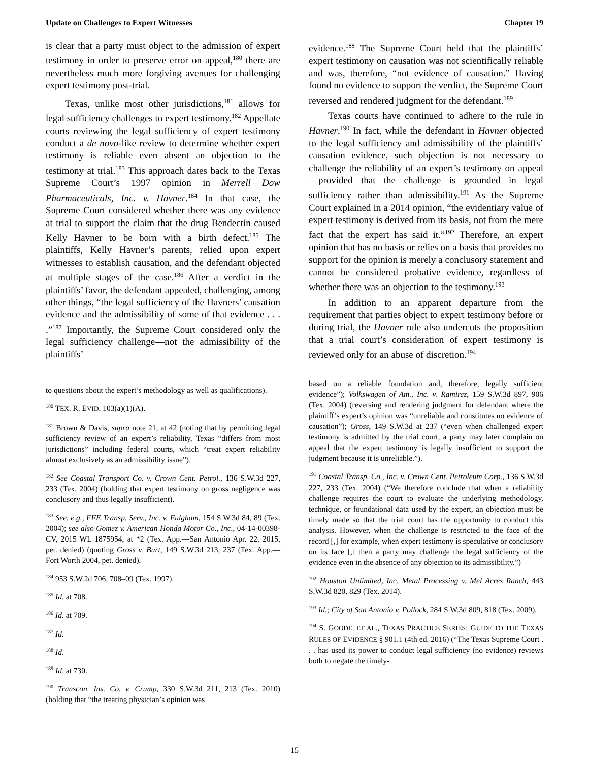Update on Challenges to Expert Witnesses Chapter 19
is clear that a party must object to the admission of expert testimony in order to preserve error on appeal,<sup>180</sup> there are nevertheless much more forgiving avenues for challenging expert testimony post-trial.
Texas, unlike most other jurisdictions,<sup>181</sup> allows for legal sufficiency challenges to expert testimony.<sup>182</sup> Appellate courts reviewing the legal sufficiency of expert testimony conduct a de novo-like review to determine whether expert testimony is reliable even absent an objection to the testimony at trial.<sup>183</sup> This approach dates back to the Texas Supreme Court’s 1997 opinion in Merrell Dow Pharmaceuticals, Inc. v. Havner.<sup>184</sup> In that case, the Supreme Court considered whether there was any evidence at trial to support the claim that the drug Bendectin caused Kelly Havner to be born with a birth defect.<sup>185</sup> The plaintiffs, Kelly Havner’s parents, relied upon expert witnesses to establish causation, and the defendant objected at multiple stages of the case.<sup>186</sup> After a verdict in the plaintiffs’ favor, the defendant appealed, challenging, among other things, “the legal sufficiency of the Havners’ causation evidence and the admissibility of some of that evidence . . . .”<sup>187</sup> Importantly, the Supreme Court considered only the legal sufficiency challenge—not the admissibility of the plaintiffs’
evidence.<sup>188</sup> The Supreme Court held that the plaintiffs’ expert testimony on causation was not scientifically reliable and was, therefore, “not evidence of causation.” Having found no evidence to support the verdict, the Supreme Court reversed and rendered judgment for the defendant.<sup>189</sup>
Texas courts have continued to adhere to the rule in Havner.<sup>190</sup> In fact, while the defendant in Havner objected to the legal sufficiency and admissibility of the plaintiffs’ causation evidence, such objection is not necessary to challenge the reliability of an expert’s testimony on appeal—provided that the challenge is grounded in legal sufficiency rather than admissibility.<sup>191</sup> As the Supreme Court explained in a 2014 opinion, “the evidentiary value of expert testimony is derived from its basis, not from the mere fact that the expert has said it.”<sup>192</sup> Therefore, an expert opinion that has no basis or relies on a basis that provides no support for the opinion is merely a conclusory statement and cannot be considered probative evidence, regardless of whether there was an objection to the testimony.<sup>193</sup>
In addition to an apparent departure from the requirement that parties object to expert testimony before or during trial, the Havner rule also undercuts the proposition that a trial court’s consideration of expert testimony is reviewed only for an abuse of discretion.<sup>194</sup>
to questions about the expert’s methodology as well as qualifications).
<sup>180</sup> TEX. R. EVID. 103(a)(1)(A).
<sup>181</sup> Brown & Davis, supra note 21, at 42 (noting that by permitting legal sufficiency review of an expert’s reliability, Texas “differs from most jurisdictions” including federal courts, which “treat expert reliability almost exclusively as an admissibility issue”).
<sup>182</sup> See Coastal Transport Co. v. Crown Cent. Petrol., 136 S.W.3d 227, 233 (Tex. 2004) (holding that expert testimony on gross negligence was conclusory and thus legally insufficient).
<sup>183</sup> See, e.g., FFE Transp. Serv., Inc. v. Fulgham, 154 S.W.3d 84, 89 (Tex. 2004); see also Gomez v. American Honda Motor Co., Inc., 04-14-00398-CV, 2015 WL 1875954, at *2 (Tex. App.—San Antonio Apr. 22, 2015, pet. denied) (quoting Gross v. Burt, 149 S.W.3d 213, 237 (Tex. App.—Fort Worth 2004, pet. denied).
<sup>184</sup> 953 S.W.2d 706, 708–09 (Tex. 1997).
<sup>185</sup> Id. at 708.
<sup>186</sup> Id. at 709.
<sup>187</sup> Id.
<sup>188</sup> Id.
<sup>189</sup> Id. at 730.
<sup>190</sup> Transcon. Ins. Co. v. Crump, 330 S.W.3d 211, 213 (Tex. 2010) (holding that “the treating physician’s opinion was
based on a reliable foundation and, therefore, legally sufficient evidence”); Volkswagen of Am., Inc. v. Ramirez, 159 S.W.3d 897, 906 (Tex. 2004) (reversing and rendering judgment for defendant where the plaintiff’s expert’s opinion was “unreliable and constitutes no evidence of causation”); Gross, 149 S.W.3d at 237 (“even when challenged expert testimony is admitted by the trial court, a party may later complain on appeal that the expert testimony is legally insufficient to support the judgment because it is unreliable.”).
<sup>191</sup> Coastal Transp. Co., Inc. v. Crown Cent. Petroleum Corp., 136 S.W.3d 227, 233 (Tex. 2004) (“We therefore conclude that when a reliability challenge requires the court to evaluate the underlying methodology, technique, or foundational data used by the expert, an objection must be timely made so that the trial court has the opportunity to conduct this analysis. However, when the challenge is restricted to the face of the record [,] for example, when expert testimony is speculative or conclusory on its face [,] then a party may challenge the legal sufficiency of the evidence even in the absence of any objection to its admissibility.”)
<sup>192</sup> Houston Unlimited, Inc. Metal Processing v. Mel Acres Ranch, 443 S.W.3d 820, 829 (Tex. 2014).
<sup>193</sup> Id.; City of San Antonio v. Pollock, 284 S.W.3d 809, 818 (Tex. 2009).
<sup>194</sup> S. GOODE, ET AL., TEXAS PRACTICE SERIES: GUIDE TO THE TEXAS RULES OF EVIDENCE § 901.1 (4th ed. 2016) (“The Texas Supreme Court . . . has used its power to conduct legal sufficiency (no evidence) reviews both to negate the timely-
15